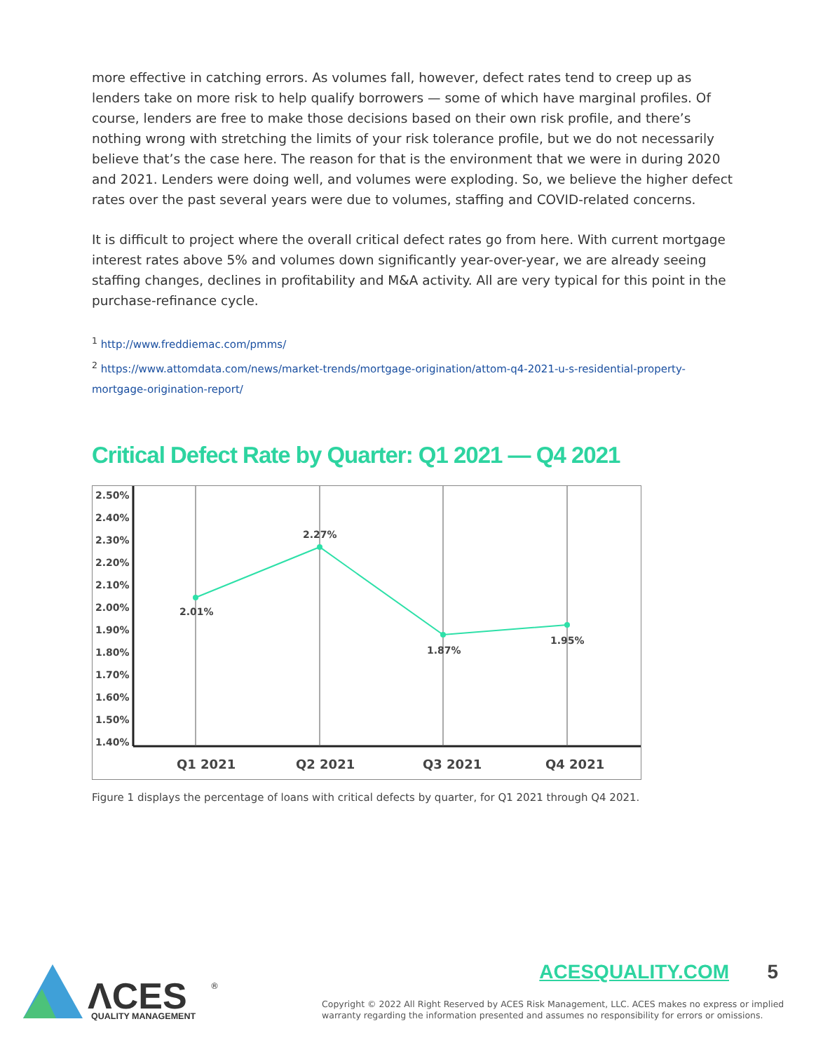more effective in catching errors. As volumes fall, however, defect rates tend to creep up as lenders take on more risk to help qualify borrowers — some of which have marginal profiles. Of course, lenders are free to make those decisions based on their own risk profile, and there’s nothing wrong with stretching the limits of your risk tolerance profile, but we do not necessarily believe that’s the case here. The reason for that is the environment that we were in during 2020 and 2021. Lenders were doing well, and volumes were exploding. So, we believe the higher defect rates over the past several years were due to volumes, staffing and COVID-related concerns.
It is difficult to project where the overall critical defect rates go from here. With current mortgage interest rates above 5% and volumes down significantly year-over-year, we are already seeing staffing changes, declines in profitability and M&A activity. All are very typical for this point in the purchase-refinance cycle.
<sup>1</sup> http://www.freddiemac.com/pmms/
<sup>2</sup> https://www.attomdata.com/news/market-trends/mortgage-origination/attom-q4-2021-u-s-residential-property-mortgage-origination-report/
Critical Defect Rate by Quarter: Q1 2021 — Q4 2021
2.50%
2.40%
2.30%
2.20%
2.10%
2.00%
1.90%
1.80%
1.70%
1.60%
1.50%
1.40%
2.01%
2.27%
1.87%
1.95%
Q1 2021
Q2 2021
Q3 2021
Q4 2021
Figure 1 displays the percentage of loans with critical defects by quarter, for Q1 2021 through Q4 2021.
ΛCES
®
QUALITY MANAGEMENT
ACESQUALITY.COM 5
Copyright © 2022 All Right Reserved by ACES Risk Management, LLC. ACES makes no express or implied warranty regarding the information presented and assumes no responsibility for errors or omissions.